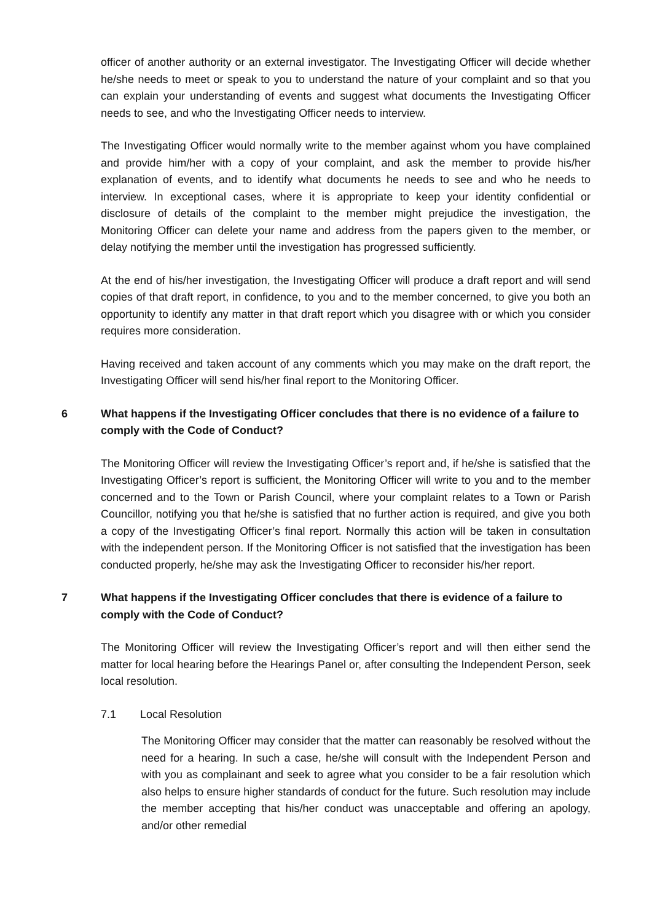officer of another authority or an external investigator. The Investigating Officer will decide whether he/she needs to meet or speak to you to understand the nature of your complaint and so that you can explain your understanding of events and suggest what documents the Investigating Officer needs to see, and who the Investigating Officer needs to interview.
The Investigating Officer would normally write to the member against whom you have complained and provide him/her with a copy of your complaint, and ask the member to provide his/her explanation of events, and to identify what documents he needs to see and who he needs to interview. In exceptional cases, where it is appropriate to keep your identity confidential or disclosure of details of the complaint to the member might prejudice the investigation, the Monitoring Officer can delete your name and address from the papers given to the member, or delay notifying the member until the investigation has progressed sufficiently.
At the end of his/her investigation, the Investigating Officer will produce a draft report and will send copies of that draft report, in confidence, to you and to the member concerned, to give you both an opportunity to identify any matter in that draft report which you disagree with or which you consider requires more consideration.
Having received and taken account of any comments which you may make on the draft report, the Investigating Officer will send his/her final report to the Monitoring Officer.
6 What happens if the Investigating Officer concludes that there is no evidence of a failure to comply with the Code of Conduct?
The Monitoring Officer will review the Investigating Officer’s report and, if he/she is satisfied that the Investigating Officer’s report is sufficient, the Monitoring Officer will write to you and to the member concerned and to the Town or Parish Council, where your complaint relates to a Town or Parish Councillor, notifying you that he/she is satisfied that no further action is required, and give you both a copy of the Investigating Officer’s final report. Normally this action will be taken in consultation with the independent person. If the Monitoring Officer is not satisfied that the investigation has been conducted properly, he/she may ask the Investigating Officer to reconsider his/her report.
7 What happens if the Investigating Officer concludes that there is evidence of a failure to comply with the Code of Conduct?
The Monitoring Officer will review the Investigating Officer’s report and will then either send the matter for local hearing before the Hearings Panel or, after consulting the Independent Person, seek local resolution.
7.1 Local Resolution
The Monitoring Officer may consider that the matter can reasonably be resolved without the need for a hearing. In such a case, he/she will consult with the Independent Person and with you as complainant and seek to agree what you consider to be a fair resolution which also helps to ensure higher standards of conduct for the future. Such resolution may include the member accepting that his/her conduct was unacceptable and offering an apology, and/or other remedial